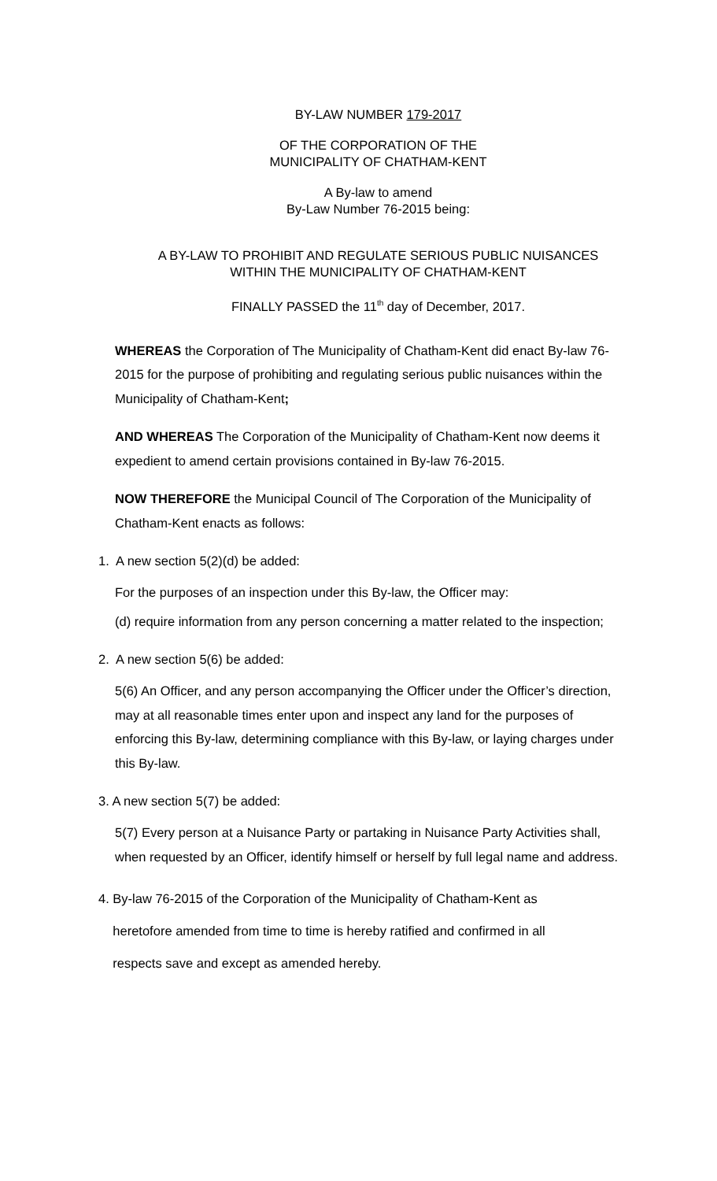BY-LAW NUMBER 179-2017
OF THE CORPORATION OF THE
MUNICIPALITY OF CHATHAM-KENT
A By-law to amend
By-Law Number 76-2015 being:
A BY-LAW TO PROHIBIT AND REGULATE SERIOUS PUBLIC NUISANCES
WITHIN THE MUNICIPALITY OF CHATHAM-KENT
FINALLY PASSED the 11<sup>th</sup> day of December, 2017.
WHEREAS the Corporation of The Municipality of Chatham-Kent did enact By-law 76-2015 for the purpose of prohibiting and regulating serious public nuisances within the Municipality of Chatham-Kent;
AND WHEREAS The Corporation of the Municipality of Chatham-Kent now deems it expedient to amend certain provisions contained in By-law 76-2015.
NOW THEREFORE the Municipal Council of The Corporation of the Municipality of Chatham-Kent enacts as follows:
1. A new section 5(2)(d) be added:
For the purposes of an inspection under this By-law, the Officer may:
(d) require information from any person concerning a matter related to the inspection;
2. A new section 5(6) be added:
5(6) An Officer, and any person accompanying the Officer under the Officer’s direction, may at all reasonable times enter upon and inspect any land for the purposes of enforcing this By-law, determining compliance with this By-law, or laying charges under this By-law.
3. A new section 5(7) be added:
5(7) Every person at a Nuisance Party or partaking in Nuisance Party Activities shall, when requested by an Officer, identify himself or herself by full legal name and address.
4. By-law 76-2015 of the Corporation of the Municipality of Chatham-Kent as
heretofore amended from time to time is hereby ratified and confirmed in all
respects save and except as amended hereby.